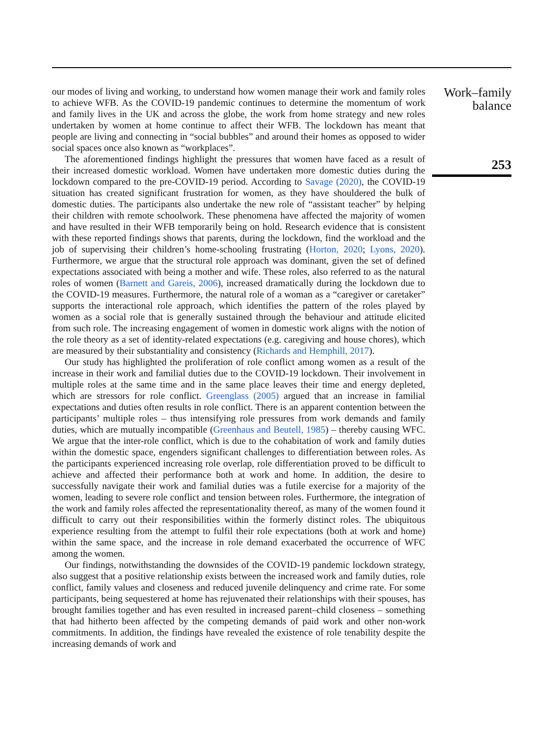our modes of living and working, to understand how women manage their work and family roles to achieve WFB. As the COVID-19 pandemic continues to determine the momentum of work and family lives in the UK and across the globe, the work from home strategy and new roles undertaken by women at home continue to affect their WFB. The lockdown has meant that people are living and connecting in “social bubbles” and around their homes as opposed to wider social spaces once also known as “workplaces”.
The aforementioned findings highlight the pressures that women have faced as a result of their increased domestic workload. Women have undertaken more domestic duties during the lockdown compared to the pre-COVID-19 period. According to Savage (2020), the COVID-19 situation has created significant frustration for women, as they have shouldered the bulk of domestic duties. The participants also undertake the new role of “assistant teacher” by helping their children with remote schoolwork. These phenomena have affected the majority of women and have resulted in their WFB temporarily being on hold. Research evidence that is consistent with these reported findings shows that parents, during the lockdown, find the workload and the job of supervising their children’s home-schooling frustrating (Horton, 2020; Lyons, 2020). Furthermore, we argue that the structural role approach was dominant, given the set of defined expectations associated with being a mother and wife. These roles, also referred to as the natural roles of women (Barnett and Gareis, 2006), increased dramatically during the lockdown due to the COVID-19 measures. Furthermore, the natural role of a woman as a “caregiver or caretaker” supports the interactional role approach, which identifies the pattern of the roles played by women as a social role that is generally sustained through the behaviour and attitude elicited from such role. The increasing engagement of women in domestic work aligns with the notion of the role theory as a set of identity-related expectations (e.g. caregiving and house chores), which are measured by their substantiality and consistency (Richards and Hemphill, 2017).
Our study has highlighted the proliferation of role conflict among women as a result of the increase in their work and familial duties due to the COVID-19 lockdown. Their involvement in multiple roles at the same time and in the same place leaves their time and energy depleted, which are stressors for role conflict. Greenglass (2005) argued that an increase in familial expectations and duties often results in role conflict. There is an apparent contention between the participants’ multiple roles – thus intensifying role pressures from work demands and family duties, which are mutually incompatible (Greenhaus and Beutell, 1985) – thereby causing WFC. We argue that the inter-role conflict, which is due to the cohabitation of work and family duties within the domestic space, engenders significant challenges to differentiation between roles. As the participants experienced increasing role overlap, role differentiation proved to be difficult to achieve and affected their performance both at work and home. In addition, the desire to successfully navigate their work and familial duties was a futile exercise for a majority of the women, leading to severe role conflict and tension between roles. Furthermore, the integration of the work and family roles affected the representationality thereof, as many of the women found it difficult to carry out their responsibilities within the formerly distinct roles. The ubiquitous experience resulting from the attempt to fulfil their role expectations (both at work and home) within the same space, and the increase in role demand exacerbated the occurrence of WFC among the women.
Our findings, notwithstanding the downsides of the COVID-19 pandemic lockdown strategy, also suggest that a positive relationship exists between the increased work and family duties, role conflict, family values and closeness and reduced juvenile delinquency and crime rate. For some participants, being sequestered at home has rejuvenated their relationships with their spouses, has brought families together and has even resulted in increased parent–child closeness – something that had hitherto been affected by the competing demands of paid work and other non-work commitments. In addition, the findings have revealed the existence of role tenability despite the increasing demands of work and
Work–family
balance
253